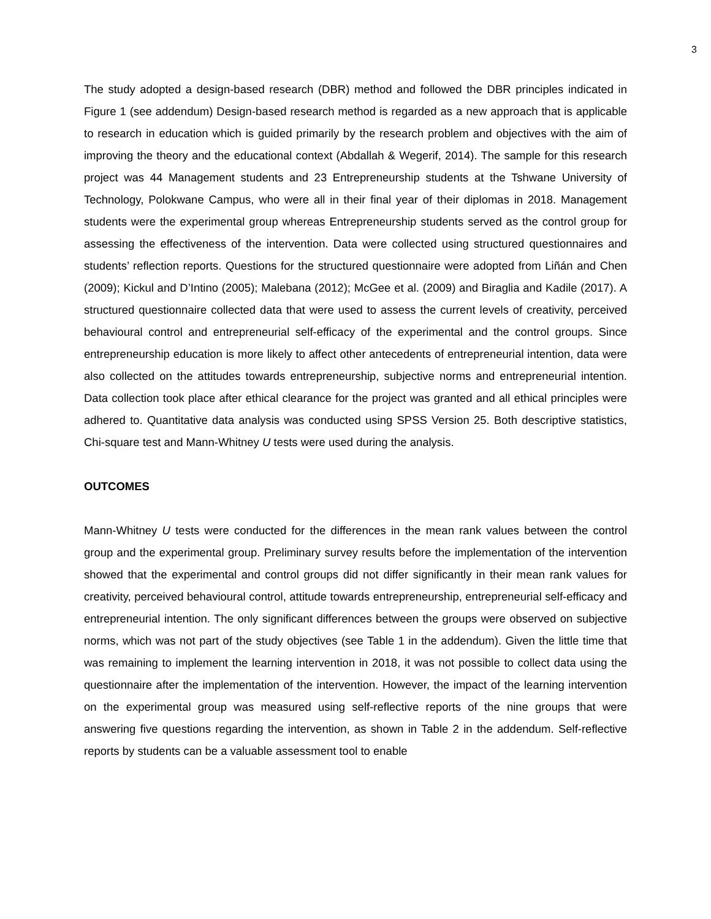3
The study adopted a design-based research (DBR) method and followed the DBR principles indicated in Figure 1 (see addendum) Design-based research method is regarded as a new approach that is applicable to research in education which is guided primarily by the research problem and objectives with the aim of improving the theory and the educational context (Abdallah & Wegerif, 2014). The sample for this research project was 44 Management students and 23 Entrepreneurship students at the Tshwane University of Technology, Polokwane Campus, who were all in their final year of their diplomas in 2018. Management students were the experimental group whereas Entrepreneurship students served as the control group for assessing the effectiveness of the intervention. Data were collected using structured questionnaires and students’ reflection reports. Questions for the structured questionnaire were adopted from Liñán and Chen (2009); Kickul and D’Intino (2005); Malebana (2012); McGee et al. (2009) and Biraglia and Kadile (2017). A structured questionnaire collected data that were used to assess the current levels of creativity, perceived behavioural control and entrepreneurial self-efficacy of the experimental and the control groups. Since entrepreneurship education is more likely to affect other antecedents of entrepreneurial intention, data were also collected on the attitudes towards entrepreneurship, subjective norms and entrepreneurial intention. Data collection took place after ethical clearance for the project was granted and all ethical principles were adhered to. Quantitative data analysis was conducted using SPSS Version 25. Both descriptive statistics, Chi-square test and Mann-Whitney U tests were used during the analysis.
OUTCOMES
Mann-Whitney U tests were conducted for the differences in the mean rank values between the control group and the experimental group. Preliminary survey results before the implementation of the intervention showed that the experimental and control groups did not differ significantly in their mean rank values for creativity, perceived behavioural control, attitude towards entrepreneurship, entrepreneurial self-efficacy and entrepreneurial intention. The only significant differences between the groups were observed on subjective norms, which was not part of the study objectives (see Table 1 in the addendum). Given the little time that was remaining to implement the learning intervention in 2018, it was not possible to collect data using the questionnaire after the implementation of the intervention. However, the impact of the learning intervention on the experimental group was measured using self-reflective reports of the nine groups that were answering five questions regarding the intervention, as shown in Table 2 in the addendum. Self-reflective reports by students can be a valuable assessment tool to enable